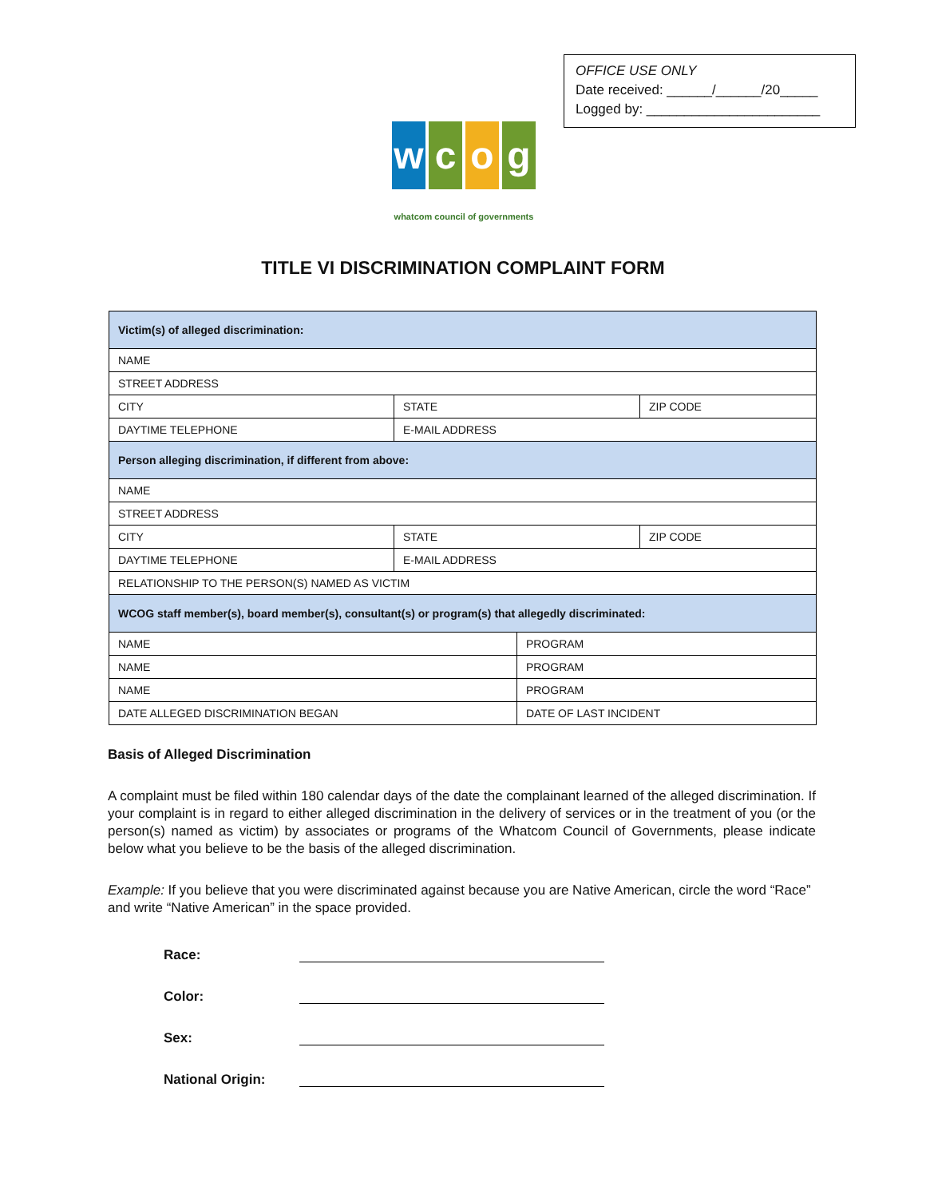OFFICE USE ONLY
Date received: ______/______/20_____
Logged by: _______________________
wcog
whatcom council of governments
TITLE VI DISCRIMINATION COMPLAINT FORM
| Victim(s) of alleged discrimination: | | | |
| NAME | | | |
| STREET ADDRESS | | | |
| CITY | STATE | | ZIP CODE |
| DAYTIME TELEPHONE | E-MAIL ADDRESS | | |
| Person alleging discrimination, if different from above: | | | |
| NAME | | | |
| STREET ADDRESS | | | |
| CITY | STATE | | ZIP CODE |
| DAYTIME TELEPHONE | E-MAIL ADDRESS | | |
| RELATIONSHIP TO THE PERSON(S) NAMED AS VICTIM | | | |
| WCOG staff member(s), board member(s), consultant(s) or program(s) that allegedly discriminated: | | | |
| NAME | | PROGRAM | |
| NAME | | PROGRAM | |
| NAME | | PROGRAM | |
| DATE ALLEGED DISCRIMINATION BEGAN | | DATE OF LAST INCIDENT | |
Basis of Alleged Discrimination
A complaint must be filed within 180 calendar days of the date the complainant learned of the alleged discrimination. If your complaint is in regard to either alleged discrimination in the delivery of services or in the treatment of you (or the person(s) named as victim) by associates or programs of the Whatcom Council of Governments, please indicate below what you believe to be the basis of the alleged discrimination.
Example: If you believe that you were discriminated against because you are Native American, circle the word “Race” and write “Native American” in the space provided.
Race:
Color:
Sex:
National Origin: